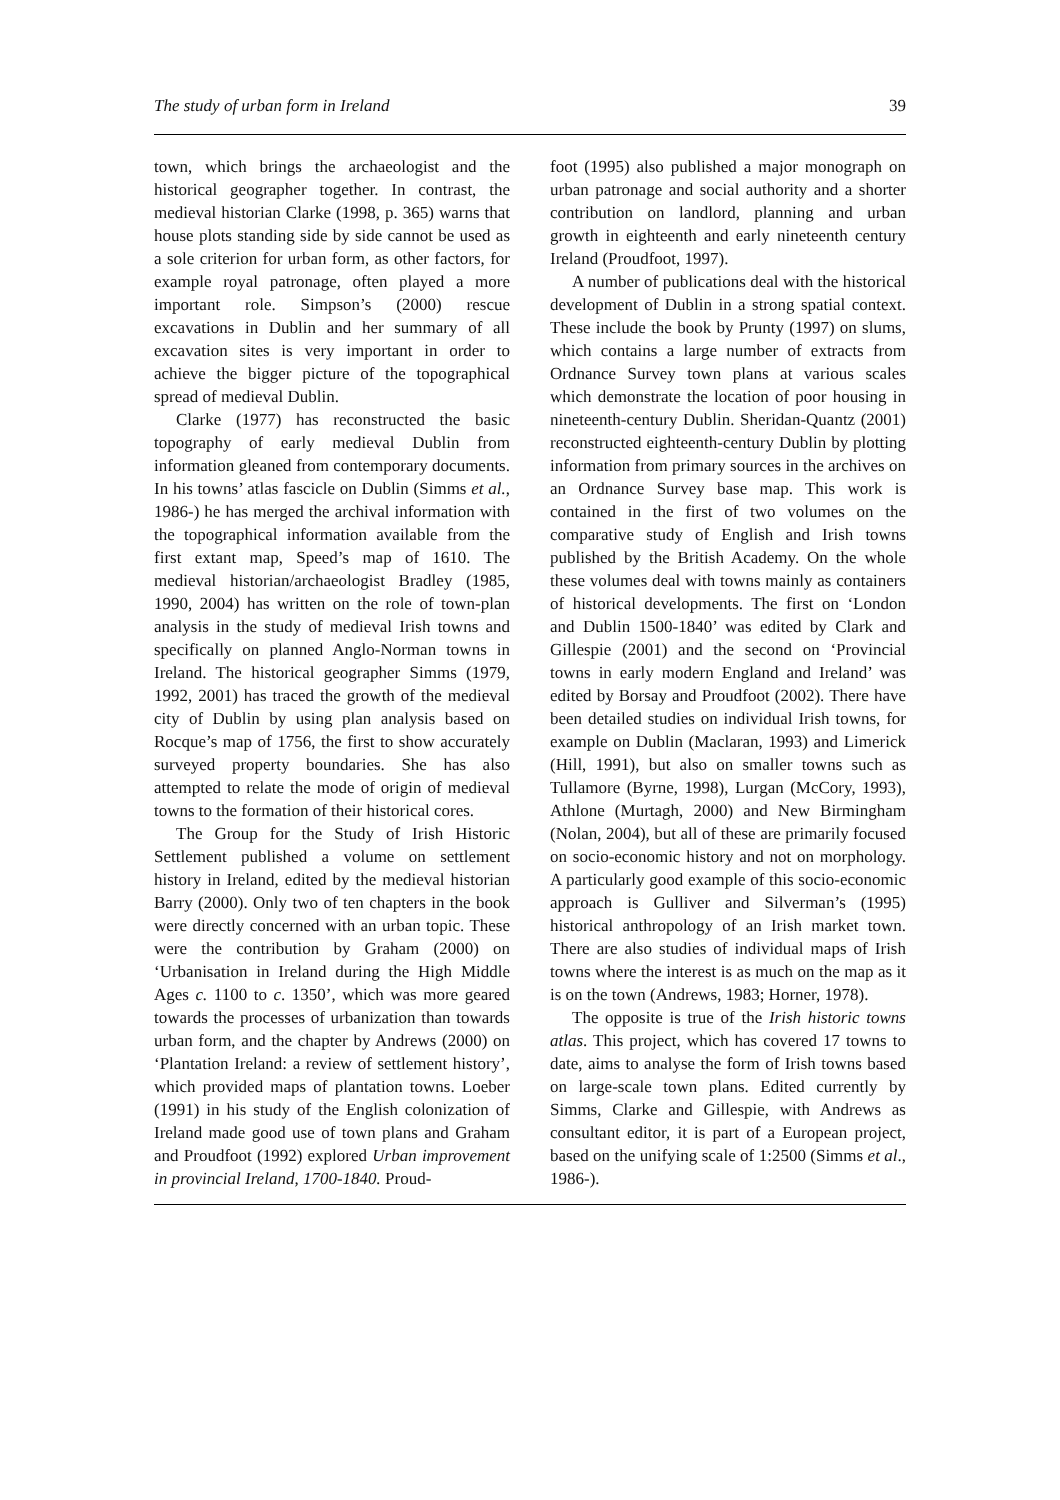The study of urban form in Ireland 39
town, which brings the archaeologist and the historical geographer together. In contrast, the medieval historian Clarke (1998, p. 365) warns that house plots standing side by side cannot be used as a sole criterion for urban form, as other factors, for example royal patronage, often played a more important role. Simpson’s (2000) rescue excavations in Dublin and her summary of all excavation sites is very important in order to achieve the bigger picture of the topographical spread of medieval Dublin.
Clarke (1977) has reconstructed the basic topography of early medieval Dublin from information gleaned from contemporary documents. In his towns’ atlas fascicle on Dublin (Simms et al., 1986-) he has merged the archival information with the topographical information available from the first extant map, Speed’s map of 1610. The medieval historian/archaeologist Bradley (1985, 1990, 2004) has written on the role of town-plan analysis in the study of medieval Irish towns and specifically on planned Anglo-Norman towns in Ireland. The historical geographer Simms (1979, 1992, 2001) has traced the growth of the medieval city of Dublin by using plan analysis based on Rocque’s map of 1756, the first to show accurately surveyed property boundaries. She has also attempted to relate the mode of origin of medieval towns to the formation of their historical cores.
The Group for the Study of Irish Historic Settlement published a volume on settlement history in Ireland, edited by the medieval historian Barry (2000). Only two of ten chapters in the book were directly concerned with an urban topic. These were the contribution by Graham (2000) on ‘Urbanisation in Ireland during the High Middle Ages c. 1100 to c. 1350’, which was more geared towards the processes of urbanization than towards urban form, and the chapter by Andrews (2000) on ‘Plantation Ireland: a review of settlement history’, which provided maps of plantation towns. Loeber (1991) in his study of the English colonization of Ireland made good use of town plans and Graham and Proudfoot (1992) explored Urban improvement in provincial Ireland, 1700-1840. Proud-
foot (1995) also published a major monograph on urban patronage and social authority and a shorter contribution on landlord, planning and urban growth in eighteenth and early nineteenth century Ireland (Proudfoot, 1997).
A number of publications deal with the historical development of Dublin in a strong spatial context. These include the book by Prunty (1997) on slums, which contains a large number of extracts from Ordnance Survey town plans at various scales which demonstrate the location of poor housing in nineteenth-century Dublin. Sheridan-Quantz (2001) reconstructed eighteenth-century Dublin by plotting information from primary sources in the archives on an Ordnance Survey base map. This work is contained in the first of two volumes on the comparative study of English and Irish towns published by the British Academy. On the whole these volumes deal with towns mainly as containers of historical developments. The first on ‘London and Dublin 1500-1840’ was edited by Clark and Gillespie (2001) and the second on ‘Provincial towns in early modern England and Ireland’ was edited by Borsay and Proudfoot (2002). There have been detailed studies on individual Irish towns, for example on Dublin (Maclaran, 1993) and Limerick (Hill, 1991), but also on smaller towns such as Tullamore (Byrne, 1998), Lurgan (McCory, 1993), Athlone (Murtagh, 2000) and New Birmingham (Nolan, 2004), but all of these are primarily focused on socio-economic history and not on morphology. A particularly good example of this socio-economic approach is Gulliver and Silverman’s (1995) historical anthropology of an Irish market town. There are also studies of individual maps of Irish towns where the interest is as much on the map as it is on the town (Andrews, 1983; Horner, 1978).
The opposite is true of the Irish historic towns atlas. This project, which has covered 17 towns to date, aims to analyse the form of Irish towns based on large-scale town plans. Edited currently by Simms, Clarke and Gillespie, with Andrews as consultant editor, it is part of a European project, based on the unifying scale of 1:2500 (Simms et al., 1986-).